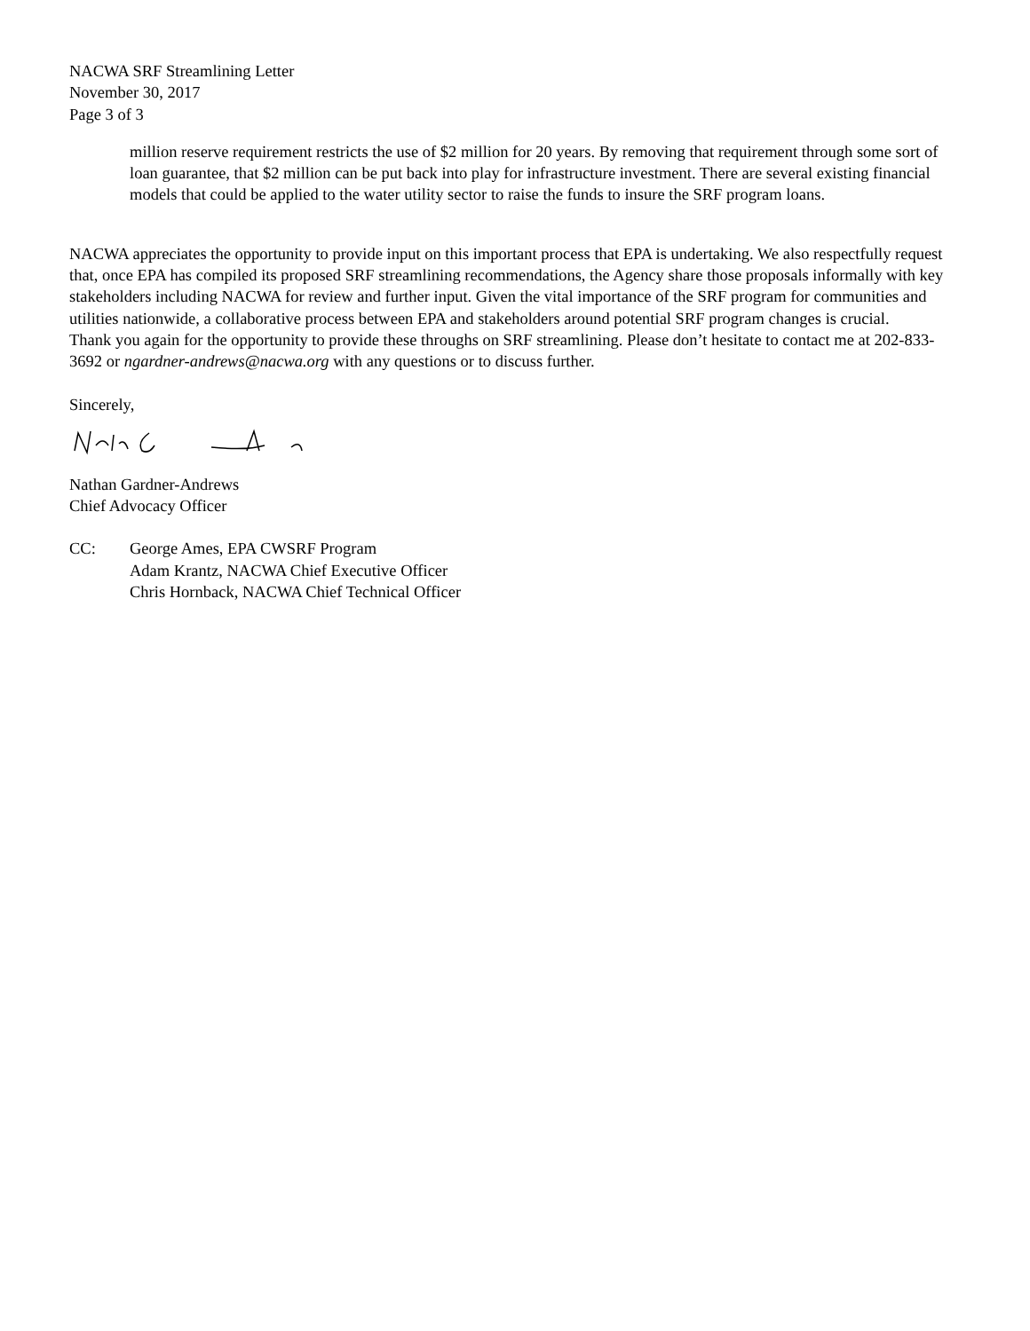NACWA SRF Streamlining Letter
November 30, 2017
Page 3 of 3
million reserve requirement restricts the use of $2 million for 20 years. By removing that requirement through some sort of loan guarantee, that $2 million can be put back into play for infrastructure investment. There are several existing financial models that could be applied to the water utility sector to raise the funds to insure the SRF program loans.
NACWA appreciates the opportunity to provide input on this important process that EPA is undertaking. We also respectfully request that, once EPA has compiled its proposed SRF streamlining recommendations, the Agency share those proposals informally with key stakeholders including NACWA for review and further input. Given the vital importance of the SRF program for communities and utilities nationwide, a collaborative process between EPA and stakeholders around potential SRF program changes is crucial.
Thank you again for the opportunity to provide these throughs on SRF streamlining. Please don’t hesitate to contact me at 202-833-3692 or ngardner-andrews@nacwa.org with any questions or to discuss further.
Sincerely,
Nathan Gardner-Andrews
Chief Advocacy Officer
CC: George Ames, EPA CWSRF Program
Adam Krantz, NACWA Chief Executive Officer
Chris Hornback, NACWA Chief Technical Officer